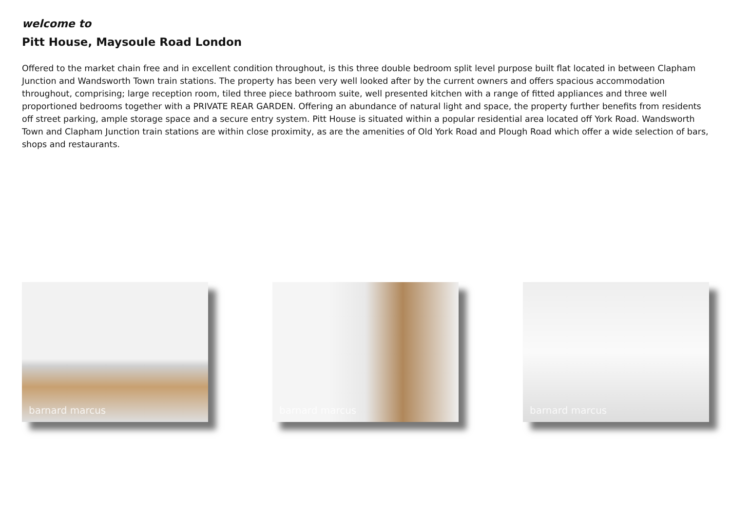welcome to
Pitt House, Maysoule Road London
Offered to the market chain free and in excellent condition throughout, is this three double bedroom split level purpose built flat located in between Clapham Junction and Wandsworth Town train stations. The property has been very well looked after by the current owners and offers spacious accommodation throughout, comprising; large reception room, tiled three piece bathroom suite, well presented kitchen with a range of fitted appliances and three well proportioned bedrooms together with a PRIVATE REAR GARDEN. Offering an abundance of natural light and space, the property further benefits from residents off street parking, ample storage space and a secure entry system. Pitt House is situated within a popular residential area located off York Road. Wandsworth Town and Clapham Junction train stations are within close proximity, as are the amenities of Old York Road and Plough Road which offer a wide selection of bars, shops and restaurants.
barnard marcus
barnard marcus
barnard marcus